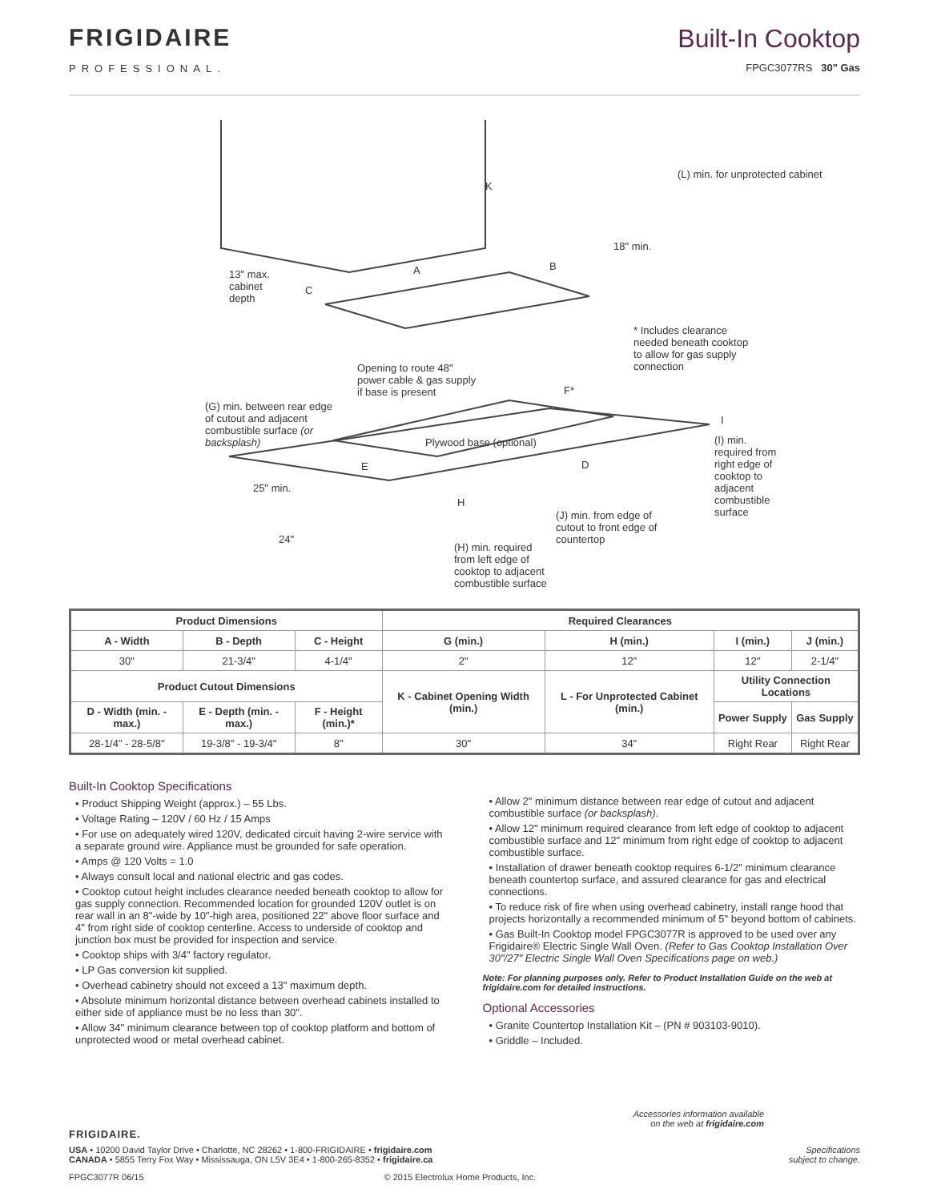FRIGIDAIRE
PROFESSIONAL.
Built-In Cooktop
FPGC3077RS 30" Gas
(L) min. for unprotected cabinet
K
18" min.
A B
13" max. cabinet depth
C
* Includes clearance needed beneath cooktop to allow for gas supply connection
Opening to route 48" power cable & gas supply if base is present
F*
(G) min. between rear edge of cutout and adjacent combustible surface (or backsplash)
Plywood base (optional)
(I) min. required from right edge of cooktop to adjacent combustible surface
I
E D
25" min.
H
(J) min. from edge of cutout to front edge of countertop
24"
(H) min. required from left edge of cooktop to adjacent combustible surface
| Product Dimensions | | | Required Clearances | | | |
| --- | --- | --- | --- | --- | --- | --- |
| A - Width | B - Depth | C - Height | G (min.) | H (min.) | I (min.) | J (min.) |
| 30" | 21-3/4" | 4-1/4" | 2" | 12" | 12" | 2-1/4" |
| Product Cutout Dimensions | | | K - Cabinet Opening Width (min.) | L - For Unprotected Cabinet (min.) | Utility Connection Locations | |
| D - Width (min. - max.) | E - Depth (min. - max.) | F - Height (min.)* | | | Power Supply | Gas Supply |
| 28-1/4" - 28-5/8" | 19-3/8" - 19-3/4" | 8" | 30" | 34" | Right Rear | Right Rear |
Built-In Cooktop Specifications
• Product Shipping Weight (approx.) – 55 Lbs.
• Voltage Rating – 120V / 60 Hz / 15 Amps
• For use on adequately wired 120V, dedicated circuit having 2-wire service with a separate ground wire. Appliance must be grounded for safe operation.
• Amps @ 120 Volts = 1.0
• Always consult local and national electric and gas codes.
• Cooktop cutout height includes clearance needed beneath cooktop to allow for gas supply connection. Recommended location for grounded 120V outlet is on rear wall in an 8"-wide by 10"-high area, positioned 22" above floor surface and 4" from right side of cooktop centerline. Access to underside of cooktop and junction box must be provided for inspection and service.
• Cooktop ships with 3/4" factory regulator.
• LP Gas conversion kit supplied.
• Overhead cabinetry should not exceed a 13" maximum depth.
• Absolute minimum horizontal distance between overhead cabinets installed to either side of appliance must be no less than 30".
• Allow 34" minimum clearance between top of cooktop platform and bottom of unprotected wood or metal overhead cabinet.
• Allow 2" minimum distance between rear edge of cutout and adjacent combustible surface (or backsplash).
• Allow 12" minimum required clearance from left edge of cooktop to adjacent combustible surface and 12" minimum from right edge of cooktop to adjacent combustible surface.
• Installation of drawer beneath cooktop requires 6-1/2" minimum clearance beneath countertop surface, and assured clearance for gas and electrical connections.
• To reduce risk of fire when using overhead cabinetry, install range hood that projects horizontally a recommended minimum of 5" beyond bottom of cabinets.
• Gas Built-In Cooktop model FPGC3077R is approved to be used over any Frigidaire® Electric Single Wall Oven. (Refer to Gas Cooktop Installation Over 30"/27" Electric Single Wall Oven Specifications page on web.)
Note: For planning purposes only. Refer to Product Installation Guide on the web at frigidaire.com for detailed instructions.
Optional Accessories
• Granite Countertop Installation Kit – (PN # 903103-9010).
• Griddle – Included.
Accessories information available
on the web at frigidaire.com
FRIGIDAIRE.
USA • 10200 David Taylor Drive • Charlotte, NC 28262 • 1-800-FRIGIDAIRE • frigidaire.com
CANADA • 5855 Terry Fox Way • Mississauga, ON L5V 3E4 • 1-800-265-8352 • frigidaire.ca
Specifications
subject to change.
FPGC3077R 06/15 © 2015 Electrolux Home Products, Inc.